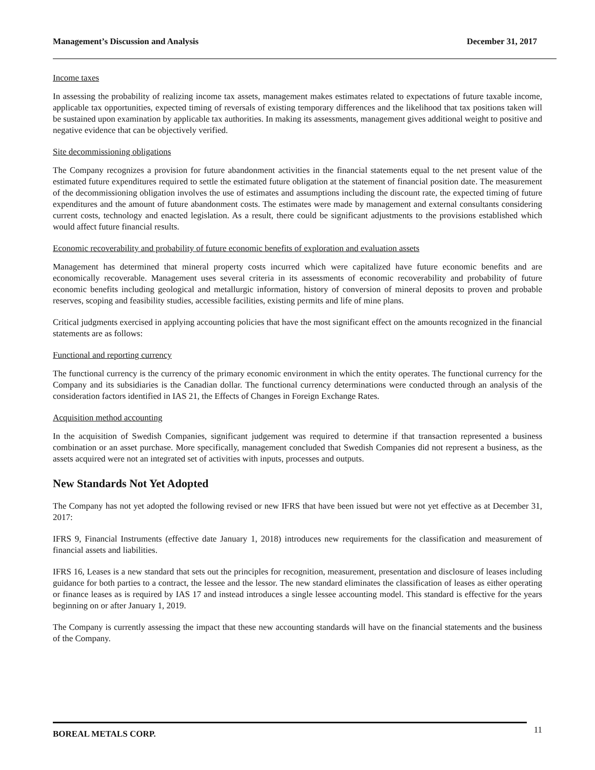Management’s Discussion and Analysis December 31, 2017
Income taxes
In assessing the probability of realizing income tax assets, management makes estimates related to expectations of future taxable income, applicable tax opportunities, expected timing of reversals of existing temporary differences and the likelihood that tax positions taken will be sustained upon examination by applicable tax authorities. In making its assessments, management gives additional weight to positive and negative evidence that can be objectively verified.
Site decommissioning obligations
The Company recognizes a provision for future abandonment activities in the financial statements equal to the net present value of the estimated future expenditures required to settle the estimated future obligation at the statement of financial position date. The measurement of the decommissioning obligation involves the use of estimates and assumptions including the discount rate, the expected timing of future expenditures and the amount of future abandonment costs. The estimates were made by management and external consultants considering current costs, technology and enacted legislation. As a result, there could be significant adjustments to the provisions established which would affect future financial results.
Economic recoverability and probability of future economic benefits of exploration and evaluation assets
Management has determined that mineral property costs incurred which were capitalized have future economic benefits and are economically recoverable. Management uses several criteria in its assessments of economic recoverability and probability of future economic benefits including geological and metallurgic information, history of conversion of mineral deposits to proven and probable reserves, scoping and feasibility studies, accessible facilities, existing permits and life of mine plans.
Critical judgments exercised in applying accounting policies that have the most significant effect on the amounts recognized in the financial statements are as follows:
Functional and reporting currency
The functional currency is the currency of the primary economic environment in which the entity operates. The functional currency for the Company and its subsidiaries is the Canadian dollar. The functional currency determinations were conducted through an analysis of the consideration factors identified in IAS 21, the Effects of Changes in Foreign Exchange Rates.
Acquisition method accounting
In the acquisition of Swedish Companies, significant judgement was required to determine if that transaction represented a business combination or an asset purchase. More specifically, management concluded that Swedish Companies did not represent a business, as the assets acquired were not an integrated set of activities with inputs, processes and outputs.
New Standards Not Yet Adopted
The Company has not yet adopted the following revised or new IFRS that have been issued but were not yet effective as at December 31, 2017:
IFRS 9, Financial Instruments (effective date January 1, 2018) introduces new requirements for the classification and measurement of financial assets and liabilities.
IFRS 16, Leases is a new standard that sets out the principles for recognition, measurement, presentation and disclosure of leases including guidance for both parties to a contract, the lessee and the lessor. The new standard eliminates the classification of leases as either operating or finance leases as is required by IAS 17 and instead introduces a single lessee accounting model. This standard is effective for the years beginning on or after January 1, 2019.
The Company is currently assessing the impact that these new accounting standards will have on the financial statements and the business of the Company.
BOREAL METALS CORP. 11